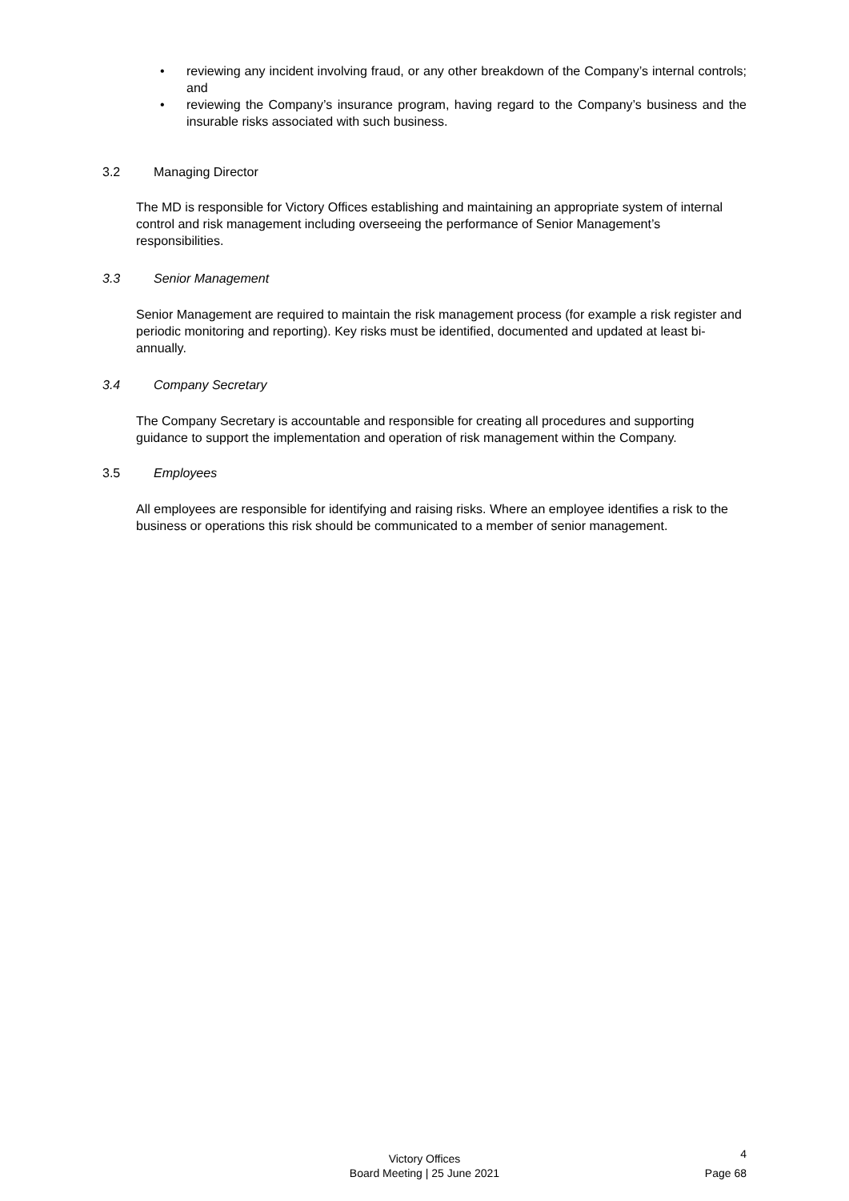• reviewing any incident involving fraud, or any other breakdown of the Company’s internal controls; and
• reviewing the Company’s insurance program, having regard to the Company’s business and the insurable risks associated with such business.
3.2 Managing Director
The MD is responsible for Victory Offices establishing and maintaining an appropriate system of internal control and risk management including overseeing the performance of Senior Management’s responsibilities.
3.3 Senior Management
Senior Management are required to maintain the risk management process (for example a risk register and periodic monitoring and reporting). Key risks must be identified, documented and updated at least bi-annually.
3.4 Company Secretary
The Company Secretary is accountable and responsible for creating all procedures and supporting guidance to support the implementation and operation of risk management within the Company.
3.5 Employees
All employees are responsible for identifying and raising risks. Where an employee identifies a risk to the business or operations this risk should be communicated to a member of senior management.
Victory Offices
Board Meeting | 25 June 2021
4
Page 68